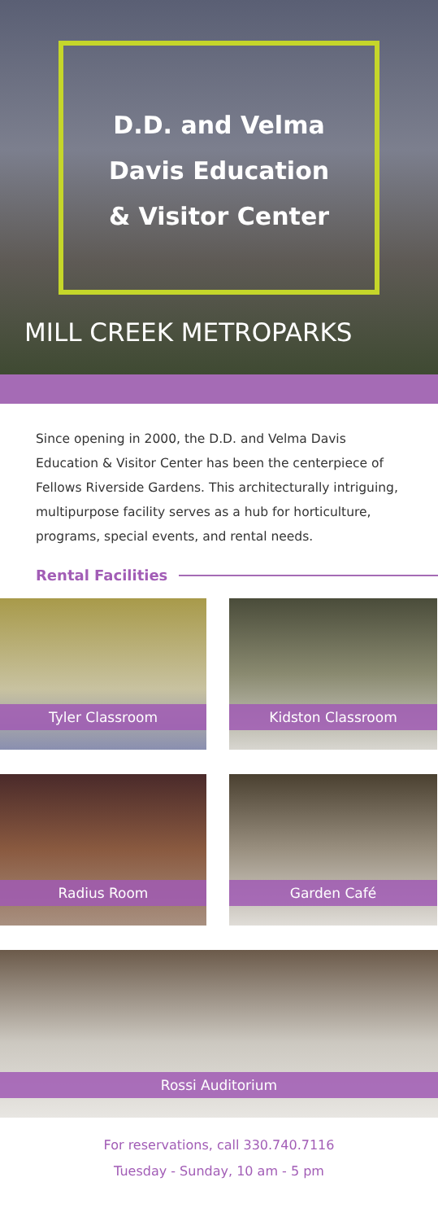D.D. and Velma
Davis Education
& Visitor Center
MILL CREEK METROPARKS
Since opening in 2000, the D.D. and Velma Davis Education & Visitor Center has been the centerpiece of Fellows Riverside Gardens. This architecturally intriguing, multipurpose facility serves as a hub for horticulture, programs, special events, and rental needs.
Rental Facilities
Tyler Classroom
Kidston Classroom
Radius Room
Garden Café
Rossi Auditorium
For reservations, call 330.740.7116
Tuesday - Sunday, 10 am - 5 pm